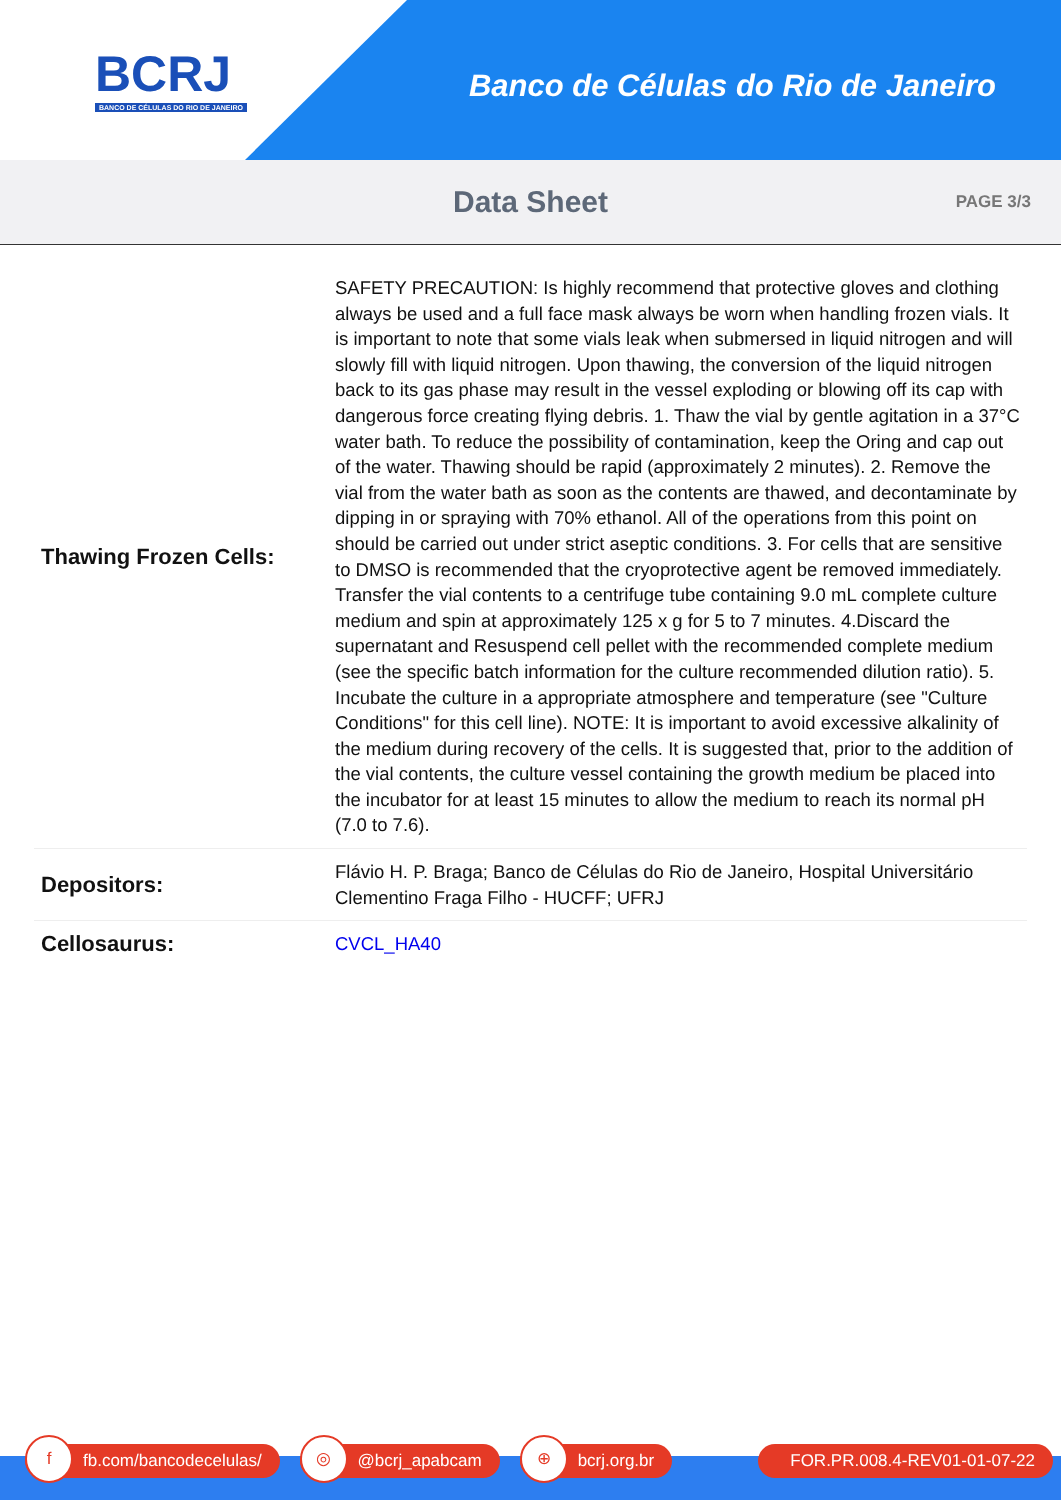BCRJ
BANCO DE CÉLULAS DO RIO DE JANEIRO
Banco de Células do Rio de Janeiro
Data Sheet
PAGE 3/3
| Thawing Frozen Cells: | SAFETY PRECAUTION: Is highly recommend that protective gloves and clothing always be used and a full face mask always be worn when handling frozen vials. It is important to note that some vials leak when submersed in liquid nitrogen and will slowly fill with liquid nitrogen. Upon thawing, the conversion of the liquid nitrogen back to its gas phase may result in the vessel exploding or blowing off its cap with dangerous force creating flying debris. 1. Thaw the vial by gentle agitation in a 37°C water bath. To reduce the possibility of contamination, keep the Oring and cap out of the water. Thawing should be rapid (approximately 2 minutes). 2. Remove the vial from the water bath as soon as the contents are thawed, and decontaminate by dipping in or spraying with 70% ethanol. All of the operations from this point on should be carried out under strict aseptic conditions. 3. For cells that are sensitive to DMSO is recommended that the cryoprotective agent be removed immediately. Transfer the vial contents to a centrifuge tube containing 9.0 mL complete culture medium and spin at approximately 125 x g for 5 to 7 minutes. 4.Discard the supernatant and Resuspend cell pellet with the recommended complete medium (see the specific batch information for the culture recommended dilution ratio). 5. Incubate the culture in a appropriate atmosphere and temperature (see "Culture Conditions" for this cell line). NOTE: It is important to avoid excessive alkalinity of the medium during recovery of the cells. It is suggested that, prior to the addition of the vial contents, the culture vessel containing the growth medium be placed into the incubator for at least 15 minutes to allow the medium to reach its normal pH (7.0 to 7.6). |
| Depositors: | Flávio H. P. Braga; Banco de Células do Rio de Janeiro, Hospital Universitário Clementino Fraga Filho - HUCFF; UFRJ |
| Cellosaurus: | CVCL_HA40 |
f
fb.com/bancodecelulas/
◎
@bcrj_apabcam
⊕
bcrj.org.br
FOR.PR.008.4-REV01-01-07-22